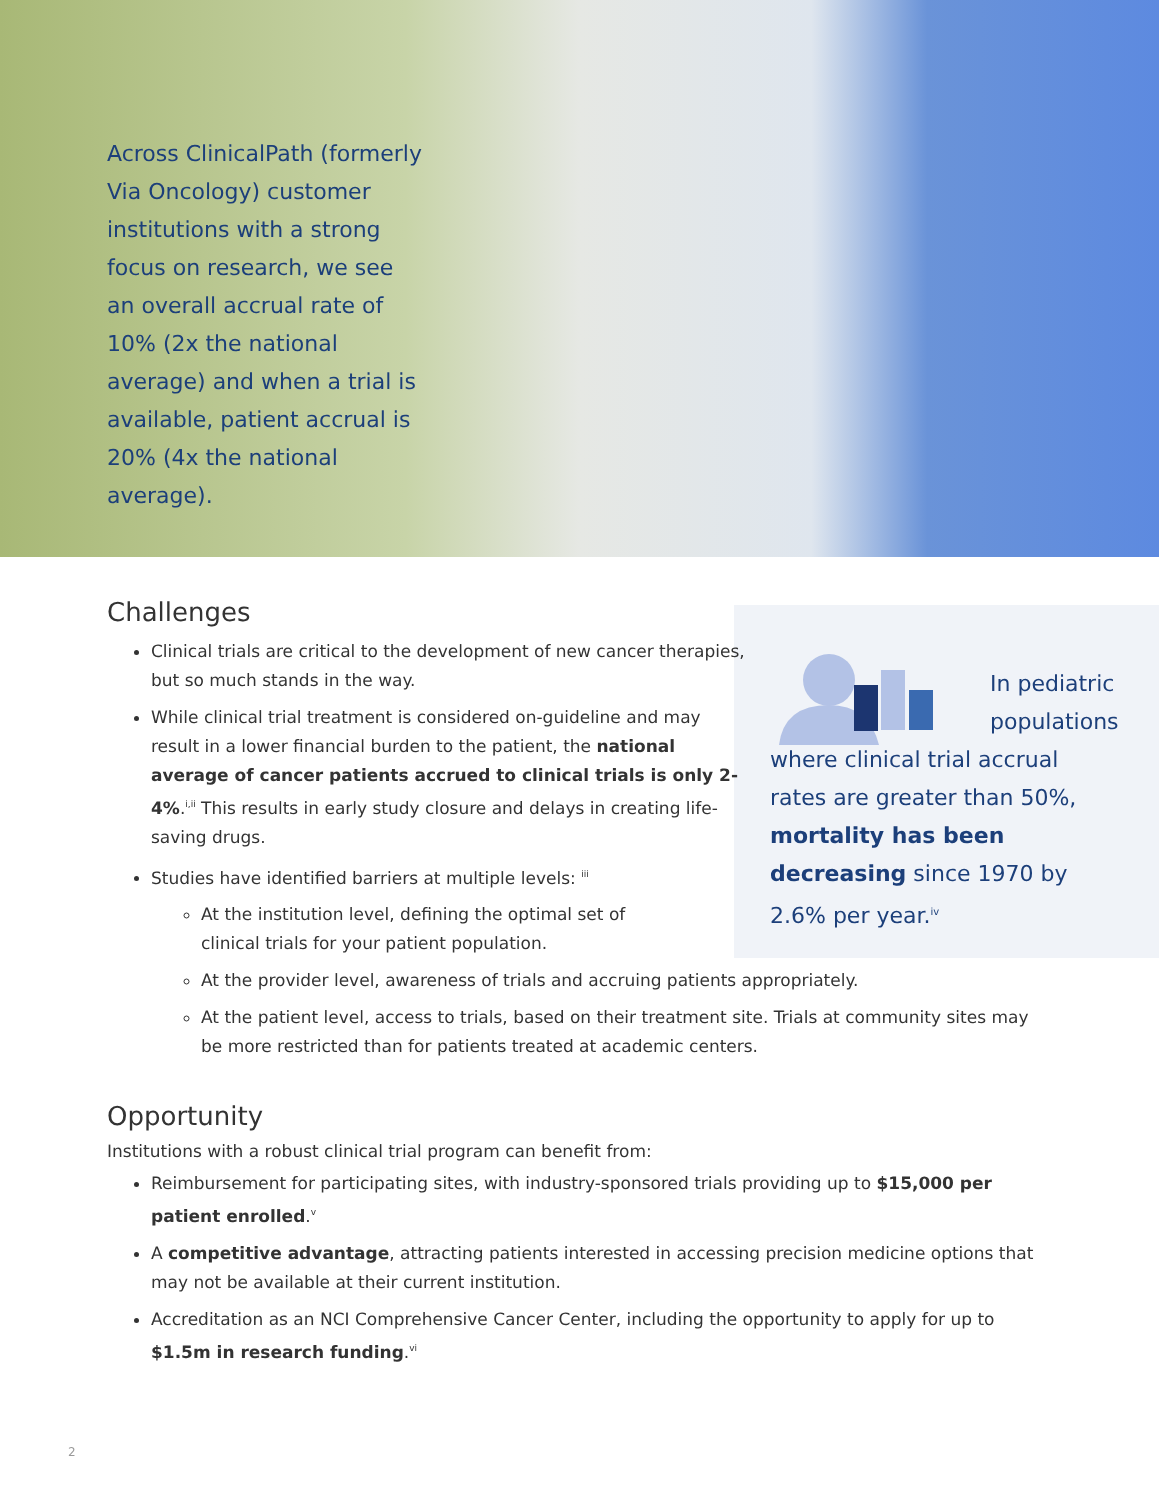Across ClinicalPath (formerly Via Oncology) customer institutions with a strong focus on research, we see an overall accrual rate of 10% (2x the national average) and when a trial is available, patient accrual is 20% (4x the national average).
In pediatric populations
where clinical trial accrual rates are greater than 50%, mortality has been decreasing since 1970 by 2.6% per year.<sup>iv</sup>
Challenges
Clinical trials are critical to the development of new cancer therapies, but so much stands in the way.
While clinical trial treatment is considered on-guideline and may result in a lower financial burden to the patient, the national average of cancer patients accrued to clinical trials is only 2-4%.<sup>i,ii</sup> This results in early study closure and delays in creating life-saving drugs.
Studies have identified barriers at multiple levels: <sup>iii</sup>
At the institution level, defining the optimal set of clinical trials for your patient population.
At the provider level, awareness of trials and accruing patients appropriately.
At the patient level, access to trials, based on their treatment site. Trials at community sites may be more restricted than for patients treated at academic centers.
Opportunity
Institutions with a robust clinical trial program can benefit from:
Reimbursement for participating sites, with industry-sponsored trials providing up to $15,000 per patient enrolled.<sup>v</sup>
A competitive advantage, attracting patients interested in accessing precision medicine options that may not be available at their current institution.
Accreditation as an NCI Comprehensive Cancer Center, including the opportunity to apply for up to $1.5m in research funding.<sup>vi</sup>
2